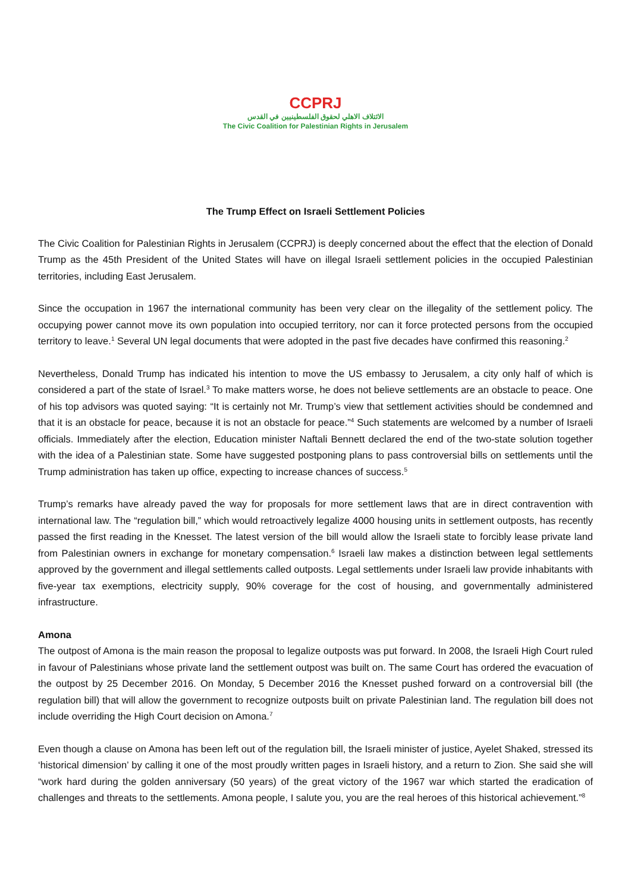CCPRJ
الائتلاف الاهلي لحقوق الفلسطينيين في القدس
The Civic Coalition for Palestinian Rights in Jerusalem
The Trump Effect on Israeli Settlement Policies
The Civic Coalition for Palestinian Rights in Jerusalem (CCPRJ) is deeply concerned about the effect that the election of Donald Trump as the 45th President of the United States will have on illegal Israeli settlement policies in the occupied Palestinian territories, including East Jerusalem.
Since the occupation in 1967 the international community has been very clear on the illegality of the settlement policy. The occupying power cannot move its own population into occupied territory, nor can it force protected persons from the occupied territory to leave.<sup>1</sup> Several UN legal documents that were adopted in the past five decades have confirmed this reasoning.<sup>2</sup>
Nevertheless, Donald Trump has indicated his intention to move the US embassy to Jerusalem, a city only half of which is considered a part of the state of Israel.<sup>3</sup> To make matters worse, he does not believe settlements are an obstacle to peace. One of his top advisors was quoted saying: “It is certainly not Mr. Trump’s view that settlement activities should be condemned and that it is an obstacle for peace, because it is not an obstacle for peace.”<sup>4</sup> Such statements are welcomed by a number of Israeli officials. Immediately after the election, Education minister Naftali Bennett declared the end of the two-state solution together with the idea of a Palestinian state. Some have suggested postponing plans to pass controversial bills on settlements until the Trump administration has taken up office, expecting to increase chances of success.<sup>5</sup>
Trump’s remarks have already paved the way for proposals for more settlement laws that are in direct contravention with international law. The “regulation bill,” which would retroactively legalize 4000 housing units in settlement outposts, has recently passed the first reading in the Knesset. The latest version of the bill would allow the Israeli state to forcibly lease private land from Palestinian owners in exchange for monetary compensation.<sup>6</sup> Israeli law makes a distinction between legal settlements approved by the government and illegal settlements called outposts. Legal settlements under Israeli law provide inhabitants with five-year tax exemptions, electricity supply, 90% coverage for the cost of housing, and governmentally administered infrastructure.
Amona
The outpost of Amona is the main reason the proposal to legalize outposts was put forward. In 2008, the Israeli High Court ruled in favour of Palestinians whose private land the settlement outpost was built on. The same Court has ordered the evacuation of the outpost by 25 December 2016. On Monday, 5 December 2016 the Knesset pushed forward on a controversial bill (the regulation bill) that will allow the government to recognize outposts built on private Palestinian land. The regulation bill does not include overriding the High Court decision on Amona.<sup>7</sup>
Even though a clause on Amona has been left out of the regulation bill, the Israeli minister of justice, Ayelet Shaked, stressed its ‘historical dimension’ by calling it one of the most proudly written pages in Israeli history, and a return to Zion. She said she will “work hard during the golden anniversary (50 years) of the great victory of the 1967 war which started the eradication of challenges and threats to the settlements. Amona people, I salute you, you are the real heroes of this historical achievement.”<sup>8</sup>